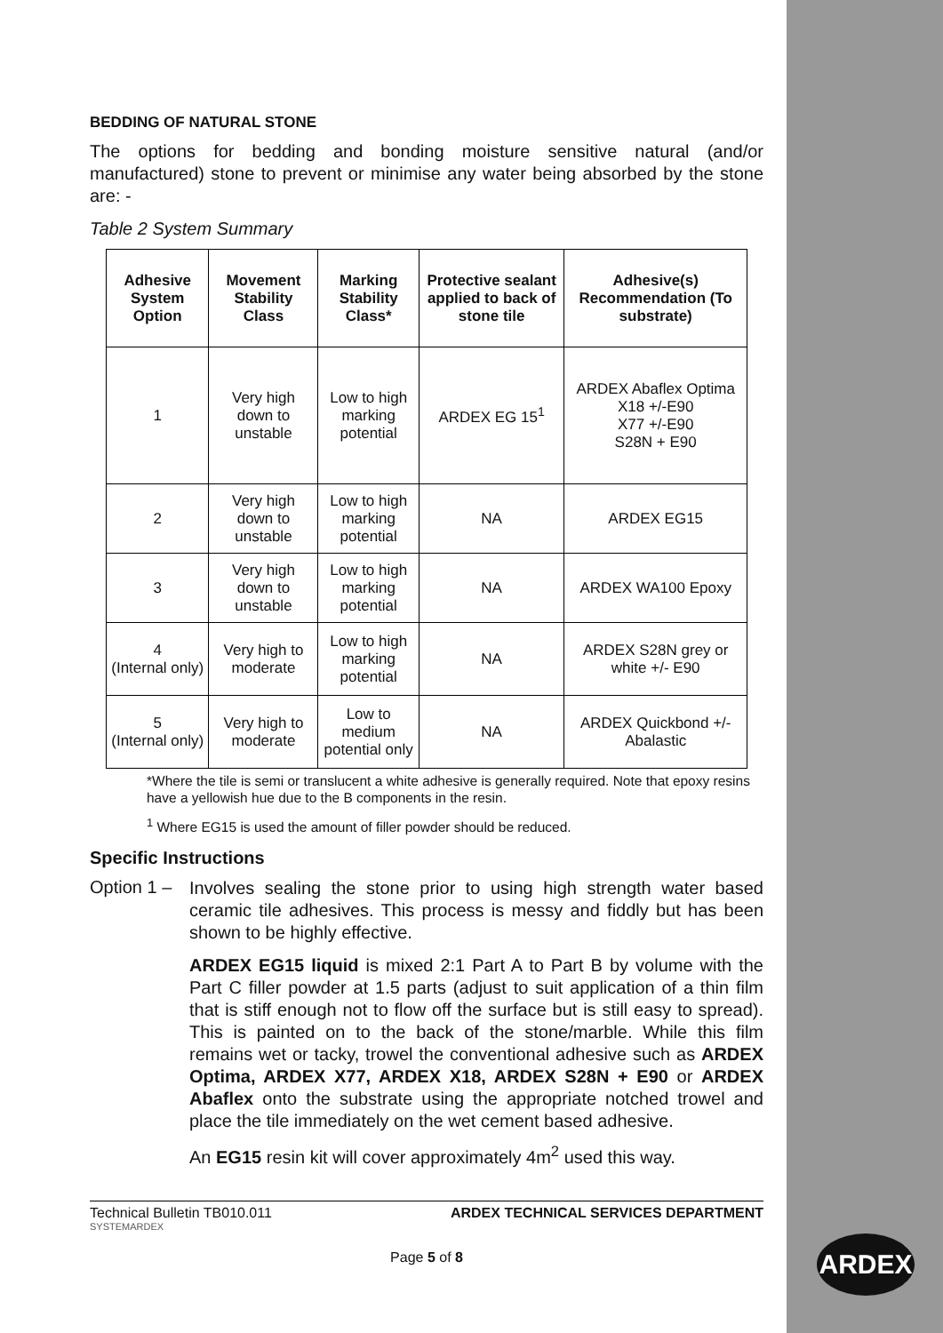BEDDING OF NATURAL STONE
The options for bedding and bonding moisture sensitive natural (and/or manufactured) stone to prevent or minimise any water being absorbed by the stone are: -
Table 2 System Summary
| Adhesive System Option | Movement Stability Class | Marking Stability Class* | Protective sealant applied to back of stone tile | Adhesive(s) Recommendation (To substrate) |
| --- | --- | --- | --- | --- |
| 1 | Very high down to unstable | Low to high marking potential | ARDEX EG 15<sup>1</sup> | ARDEX Abaflex Optima X18 +/-E90 X77 +/-E90 S28N + E90 |
| 2 | Very high down to unstable | Low to high marking potential | NA | ARDEX EG15 |
| 3 | Very high down to unstable | Low to high marking potential | NA | ARDEX WA100 Epoxy |
| 4 (Internal only) | Very high to moderate | Low to high marking potential | NA | ARDEX S28N grey or white +/- E90 |
| 5 (Internal only) | Very high to moderate | Low to medium potential only | NA | ARDEX Quickbond +/- Abalastic |
*Where the tile is semi or translucent a white adhesive is generally required. Note that epoxy resins have a yellowish hue due to the B components in the resin.
<sup>1</sup> Where EG15 is used the amount of filler powder should be reduced.
Specific Instructions
Option 1 –
Involves sealing the stone prior to using high strength water based ceramic tile adhesives. This process is messy and fiddly but has been shown to be highly effective.
ARDEX EG15 liquid is mixed 2:1 Part A to Part B by volume with the Part C filler powder at 1.5 parts (adjust to suit application of a thin film that is stiff enough not to flow off the surface but is still easy to spread). This is painted on to the back of the stone/marble. While this film remains wet or tacky, trowel the conventional adhesive such as ARDEX Optima, ARDEX X77, ARDEX X18, ARDEX S28N + E90 or ARDEX Abaflex onto the substrate using the appropriate notched trowel and place the tile immediately on the wet cement based adhesive.
An EG15 resin kit will cover approximately 4m<sup>2</sup> used this way.
Technical Bulletin TB010.011 ARDEX TECHNICAL SERVICES DEPARTMENT
SYSTEMARDEX
Page 5 of 8
ARDEX